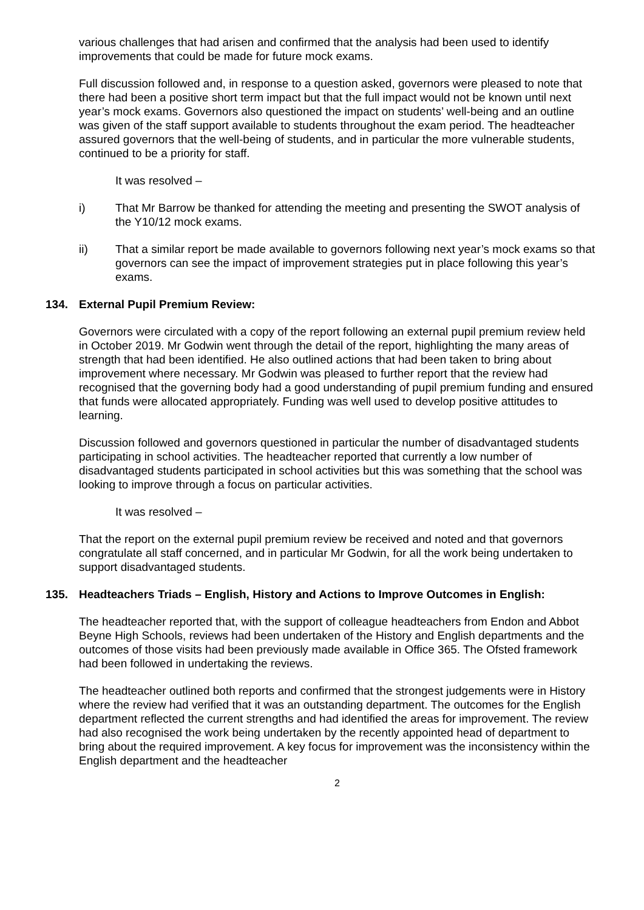various challenges that had arisen and confirmed that the analysis had been used to identify improvements that could be made for future mock exams.
Full discussion followed and, in response to a question asked, governors were pleased to note that there had been a positive short term impact but that the full impact would not be known until next year’s mock exams. Governors also questioned the impact on students’ well-being and an outline was given of the staff support available to students throughout the exam period. The headteacher assured governors that the well-being of students, and in particular the more vulnerable students, continued to be a priority for staff.
It was resolved –
i) That Mr Barrow be thanked for attending the meeting and presenting the SWOT analysis of the Y10/12 mock exams.
ii) That a similar report be made available to governors following next year’s mock exams so that governors can see the impact of improvement strategies put in place following this year’s exams.
134. External Pupil Premium Review:
Governors were circulated with a copy of the report following an external pupil premium review held in October 2019. Mr Godwin went through the detail of the report, highlighting the many areas of strength that had been identified. He also outlined actions that had been taken to bring about improvement where necessary. Mr Godwin was pleased to further report that the review had recognised that the governing body had a good understanding of pupil premium funding and ensured that funds were allocated appropriately. Funding was well used to develop positive attitudes to learning.
Discussion followed and governors questioned in particular the number of disadvantaged students participating in school activities. The headteacher reported that currently a low number of disadvantaged students participated in school activities but this was something that the school was looking to improve through a focus on particular activities.
It was resolved –
That the report on the external pupil premium review be received and noted and that governors congratulate all staff concerned, and in particular Mr Godwin, for all the work being undertaken to support disadvantaged students.
135. Headteachers Triads – English, History and Actions to Improve Outcomes in English:
The headteacher reported that, with the support of colleague headteachers from Endon and Abbot Beyne High Schools, reviews had been undertaken of the History and English departments and the outcomes of those visits had been previously made available in Office 365. The Ofsted framework had been followed in undertaking the reviews.
The headteacher outlined both reports and confirmed that the strongest judgements were in History where the review had verified that it was an outstanding department. The outcomes for the English department reflected the current strengths and had identified the areas for improvement. The review had also recognised the work being undertaken by the recently appointed head of department to bring about the required improvement. A key focus for improvement was the inconsistency within the English department and the headteacher
2